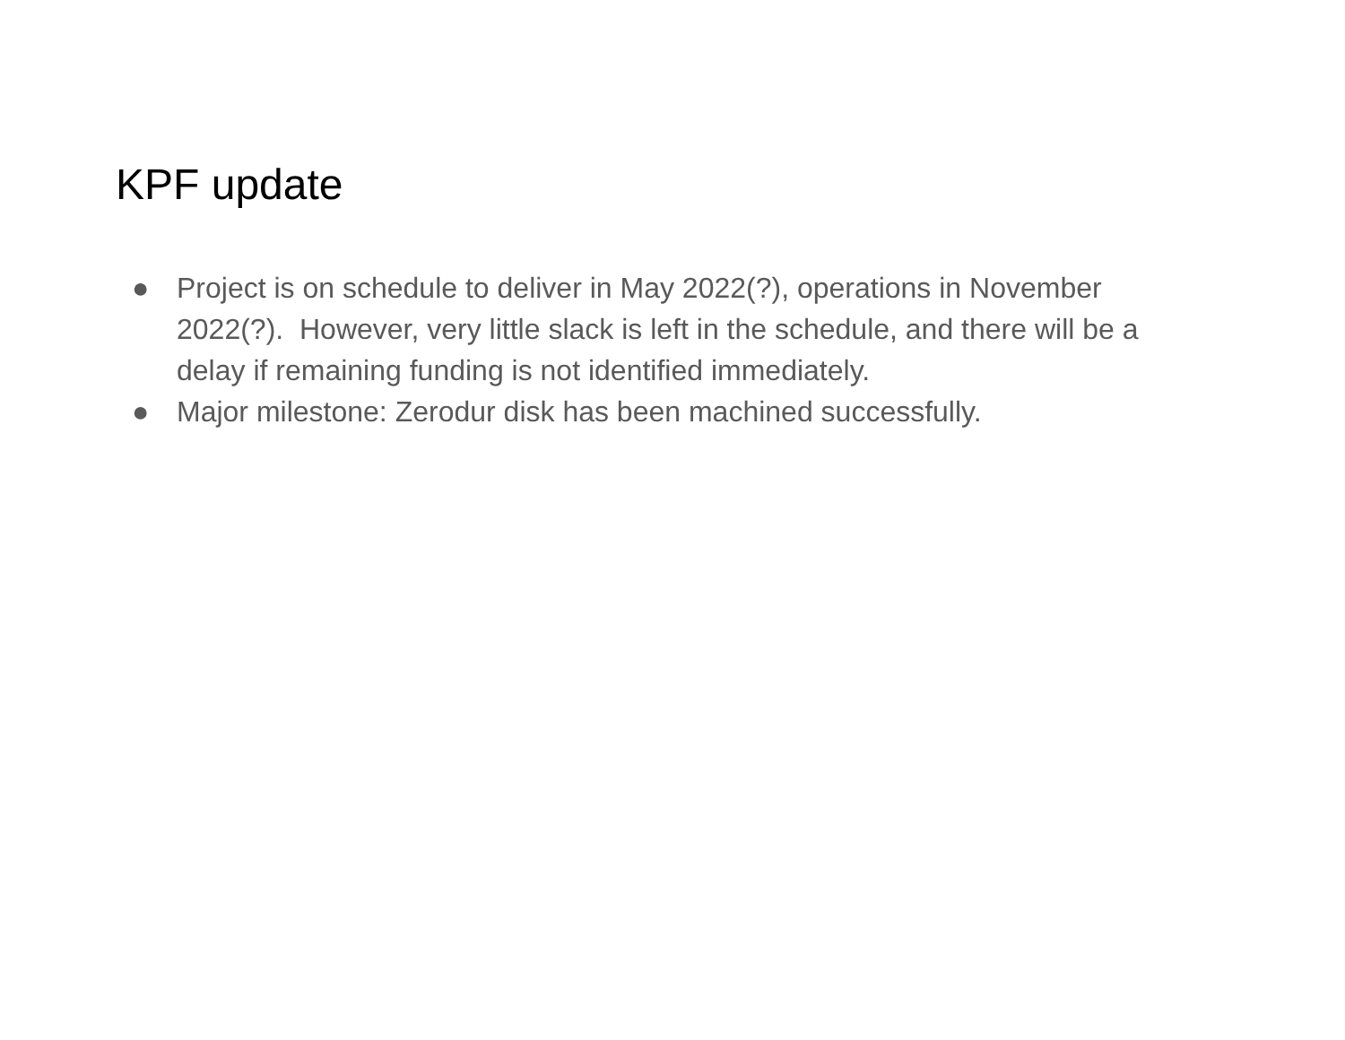KPF update
● Project is on schedule to deliver in May 2022(?), operations in November 2022(?). However, very little slack is left in the schedule, and there will be a delay if remaining funding is not identified immediately.
● Major milestone: Zerodur disk has been machined successfully.